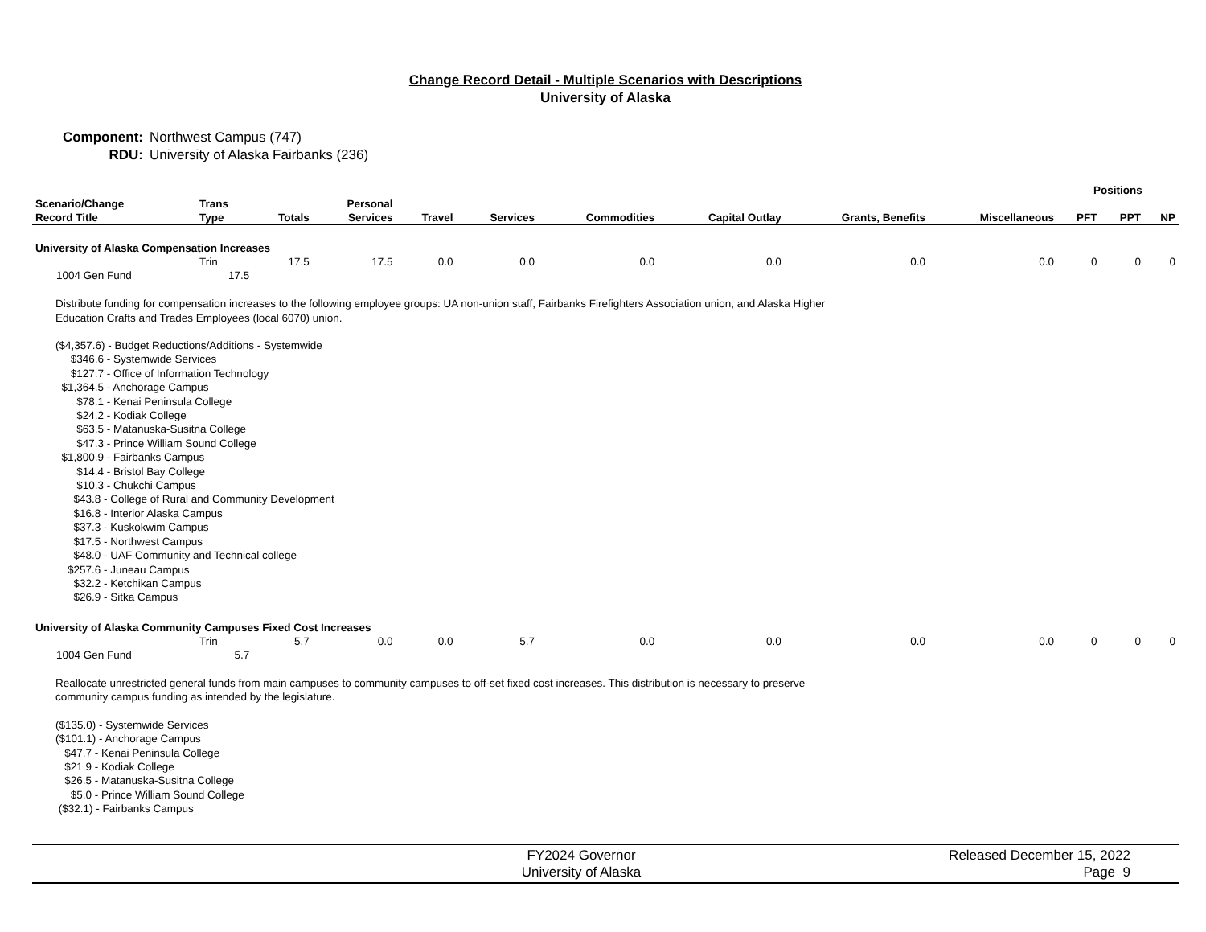Change Record Detail - Multiple Scenarios with Descriptions
University of Alaska
Component: Northwest Campus (747)
RDU: University of Alaska Fairbanks (236)
| | | | | | | | | | | Positions | | |
| --- | --- | --- | --- | --- | --- | --- | --- | --- | --- | --- | --- | --- |
| Scenario/Change Record Title | Trans Type | Totals | Personal Services | Travel | Services | Commodities | Capital Outlay | Grants, Benefits | Miscellaneous | PFT | PPT | NP |
| University of Alaska Compensation Increases | | | | | | | | | | | | |
| | Trin | 17.5 | 17.5 | 0.0 | 0.0 | 0.0 | 0.0 | 0.0 | 0.0 | 0 | 0 | 0 |
| 1004 Gen Fund | 17.5 | | | | | | | | | | | |
| Distribute funding for compensation increases to the following employee groups: UA non-union staff, Fairbanks Firefighters Association union, and Alaska Higher Education Crafts and Trades Employees (local 6070) union. ($4,357.6) - Budget Reductions/Additions - Systemwide $346.6 - Systemwide Services $127.7 - Office of Information Technology $1,364.5 - Anchorage Campus $78.1 - Kenai Peninsula College $24.2 - Kodiak College $63.5 - Matanuska-Susitna College $47.3 - Prince William Sound College $1,800.9 - Fairbanks Campus $14.4 - Bristol Bay College $10.3 - Chukchi Campus $43.8 - College of Rural and Community Development $16.8 - Interior Alaska Campus $37.3 - Kuskokwim Campus $17.5 - Northwest Campus $48.0 - UAF Community and Technical college $257.6 - Juneau Campus $32.2 - Ketchikan Campus $26.9 - Sitka Campus | | | | | | | | | | | | |
| University of Alaska Community Campuses Fixed Cost Increases | | | | | | | | | | | | |
| | Trin | 5.7 | 0.0 | 0.0 | 5.7 | 0.0 | 0.0 | 0.0 | 0.0 | 0 | 0 | 0 |
| 1004 Gen Fund | 5.7 | | | | | | | | | | | |
| Reallocate unrestricted general funds from main campuses to community campuses to off-set fixed cost increases. This distribution is necessary to preserve community campus funding as intended by the legislature. ($135.0) - Systemwide Services ($101.1) - Anchorage Campus $47.7 - Kenai Peninsula College $21.9 - Kodiak College $26.5 - Matanuska-Susitna College $5.0 - Prince William Sound College ($32.1) - Fairbanks Campus | | | | | | | | | | | | |
FY2024 Governor
University of Alaska
Released December 15, 2022
Page 9